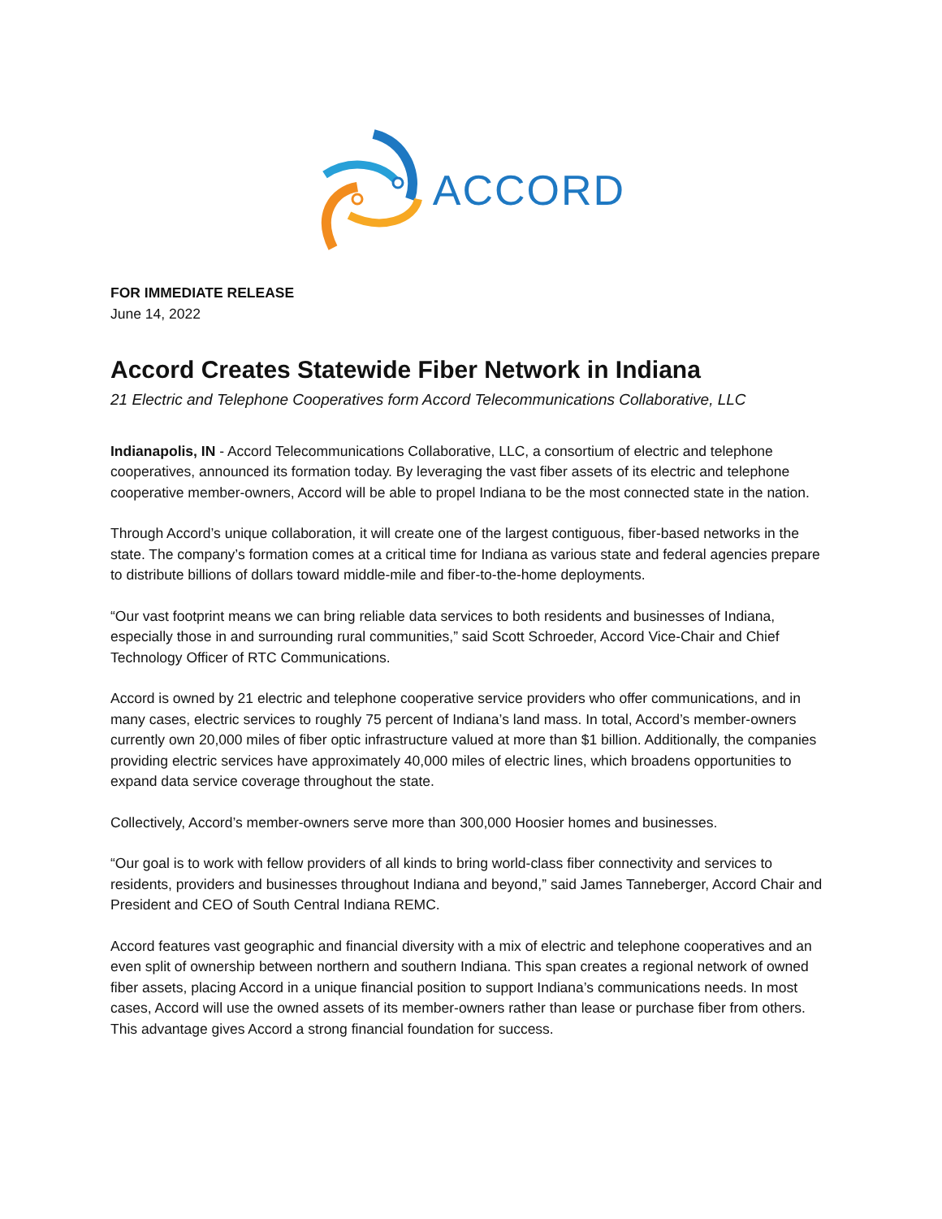ACCORD
FOR IMMEDIATE RELEASE
June 14, 2022
Accord Creates Statewide Fiber Network in Indiana
21 Electric and Telephone Cooperatives form Accord Telecommunications Collaborative, LLC
Indianapolis, IN - Accord Telecommunications Collaborative, LLC, a consortium of electric and telephone cooperatives, announced its formation today. By leveraging the vast fiber assets of its electric and telephone cooperative member-owners, Accord will be able to propel Indiana to be the most connected state in the nation.
Through Accord’s unique collaboration, it will create one of the largest contiguous, fiber-based networks in the state. The company’s formation comes at a critical time for Indiana as various state and federal agencies prepare to distribute billions of dollars toward middle-mile and fiber-to-the-home deployments.
“Our vast footprint means we can bring reliable data services to both residents and businesses of Indiana, especially those in and surrounding rural communities,” said Scott Schroeder, Accord Vice-Chair and Chief Technology Officer of RTC Communications.
Accord is owned by 21 electric and telephone cooperative service providers who offer communications, and in many cases, electric services to roughly 75 percent of Indiana’s land mass. In total, Accord’s member-owners currently own 20,000 miles of fiber optic infrastructure valued at more than $1 billion. Additionally, the companies providing electric services have approximately 40,000 miles of electric lines, which broadens opportunities to expand data service coverage throughout the state.
Collectively, Accord’s member-owners serve more than 300,000 Hoosier homes and businesses.
“Our goal is to work with fellow providers of all kinds to bring world-class fiber connectivity and services to residents, providers and businesses throughout Indiana and beyond,” said James Tanneberger, Accord Chair and President and CEO of South Central Indiana REMC.
Accord features vast geographic and financial diversity with a mix of electric and telephone cooperatives and an even split of ownership between northern and southern Indiana. This span creates a regional network of owned fiber assets, placing Accord in a unique financial position to support Indiana’s communications needs. In most cases, Accord will use the owned assets of its member-owners rather than lease or purchase fiber from others. This advantage gives Accord a strong financial foundation for success.